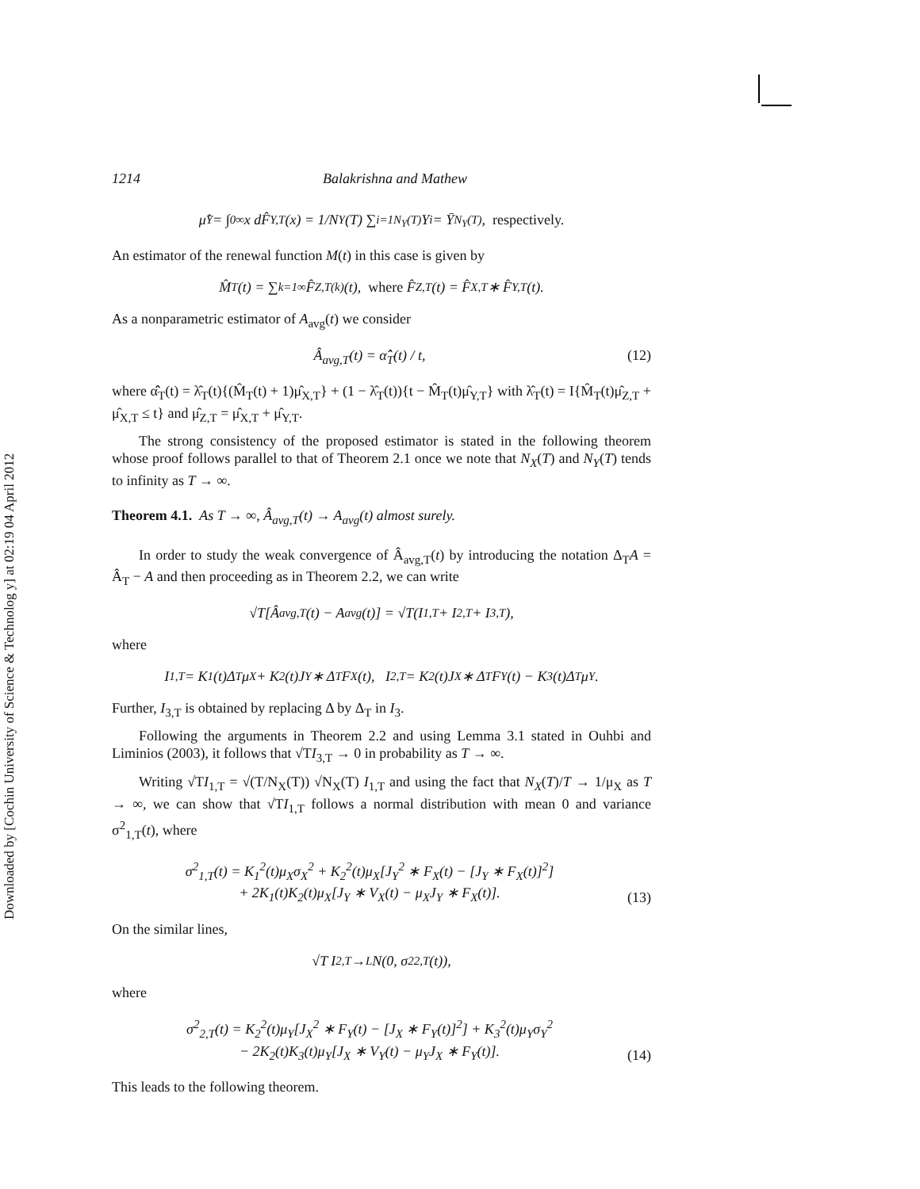Downloaded by [Cochin University of Science & Technolog y] at 02:19 04 April 2012
1214 Balakrishna and Mathew
μ̂<sub>Y</sub> = ∫<sub>0</sub><sup>∞</sup> x dF̂<sub>Y,T</sub>(x) = 1/N<sub>Y</sub>(T) ∑<sub>i=1</sub><sup>N<sub>Y</sub>(T)</sup> Y<sub>i</sub> = Ȳ<sub>N<sub>Y</sub>(T)</sub>, respectively.
An estimator of the renewal function M(t) in this case is given by
M̂<sub>T</sub>(t) = ∑<sub>k=1</sub><sup>∞</sup> F̂<sub>Z,T</sub><sup>(k)</sup>(t), where F̂<sub>Z,T</sub>(t) = F̂<sub>X,T</sub> ∗ F̂<sub>Y,T</sub>(t).
As a nonparametric estimator of A<sub>avg</sub>(t) we consider
Â<sub>avg,T</sub>(t) = α̂̂<sub>T</sub>(t) / t, (12)
where α̂̂<sub>T</sub>(t) = λ̂<sub>T</sub>(t){(M̂<sub>T</sub>(t) + 1)μ̂<sub>X,T</sub>} + (1 − λ̂<sub>T</sub>(t)){t − M̂<sub>T</sub>(t)μ̂<sub>Y,T</sub>} with λ̂<sub>T</sub>(t) = I{M̂<sub>T</sub>(t)μ̂<sub>Z,T</sub> + μ̂<sub>X,T</sub> ≤ t} and μ̂<sub>Z,T</sub> = μ̂<sub>X,T</sub> + μ̂<sub>Y,T</sub>.
The strong consistency of the proposed estimator is stated in the following theorem whose proof follows parallel to that of Theorem 2.1 once we note that N<sub>X</sub>(T) and N<sub>Y</sub>(T) tends to infinity as T → ∞.
Theorem 4.1. As T → ∞, Â<sub>avg,T</sub>(t) → A<sub>avg</sub>(t) almost surely.
In order to study the weak convergence of Â<sub>avg,T</sub>(t) by introducing the notation Δ<sub>T</sub>A = Â<sub>T</sub> − A and then proceeding as in Theorem 2.2, we can write
√T[Â<sub>avg,T</sub>(t) − A<sub>avg</sub>(t)] = √T(I<sub>1,T</sub> + I<sub>2,T</sub> + I<sub>3,T</sub>),
where
I<sub>1,T</sub> = K<sub>1</sub>(t)Δ<sub>T</sub>μ<sub>X</sub> + K<sub>2</sub>(t)J<sub>Y</sub> ∗ Δ<sub>T</sub>F<sub>X</sub>(t), I<sub>2,T</sub> = K<sub>2</sub>(t)J<sub>X</sub> ∗ Δ<sub>T</sub>F<sub>Y</sub>(t) − K<sub>3</sub>(t)Δ<sub>T</sub>μ<sub>Y</sub>.
Further, I<sub>3,T</sub> is obtained by replacing Δ by Δ<sub>T</sub> in I<sub>3</sub>.
Following the arguments in Theorem 2.2 and using Lemma 3.1 stated in Ouhbi and Liminios (2003), it follows that √TI<sub>3,T</sub> → 0 in probability as T → ∞.
Writing √TI<sub>1,T</sub> = √(T/N<sub>X</sub>(T)) √N<sub>X</sub>(T) I<sub>1,T</sub> and using the fact that N<sub>X</sub>(T)/T → 1/μ<sub>X</sub> as T → ∞, we can show that √TI<sub>1,T</sub> follows a normal distribution with mean 0 and variance σ<sup>2</sup><sub>1,T</sub>(t), where
σ<sup>2</sup><sub>1,T</sub>(t) = K<sub>1</sub><sup>2</sup>(t)μ<sub>X</sub>σ<sub>X</sub><sup>2</sup> + K<sub>2</sub><sup>2</sup>(t)μ<sub>X</sub>[J<sub>Y</sub><sup>2</sup> ∗ F<sub>X</sub>(t) − [J<sub>Y</sub> ∗ F<sub>X</sub>(t)]<sup>2</sup>]
+ 2K<sub>1</sub>(t)K<sub>2</sub>(t)μ<sub>X</sub>[J<sub>Y</sub> ∗ V<sub>X</sub>(t) − μ<sub>X</sub>J<sub>Y</sub> ∗ F<sub>X</sub>(t)]. (13)
On the similar lines,
√T I<sub>2,T</sub> →<sup>L</sup> N(0, σ<sup>2</sup><sub>2,T</sub>(t)),
where
σ<sup>2</sup><sub>2,T</sub>(t) = K<sub>2</sub><sup>2</sup>(t)μ<sub>Y</sub>[J<sub>X</sub><sup>2</sup> ∗ F<sub>Y</sub>(t) − [J<sub>X</sub> ∗ F<sub>Y</sub>(t)]<sup>2</sup>] + K<sub>3</sub><sup>2</sup>(t)μ<sub>Y</sub>σ<sub>Y</sub><sup>2</sup>
− 2K<sub>2</sub>(t)K<sub>3</sub>(t)μ<sub>Y</sub>[J<sub>X</sub> ∗ V<sub>Y</sub>(t) − μ<sub>Y</sub>J<sub>X</sub> ∗ F<sub>Y</sub>(t)]. (14)
This leads to the following theorem.